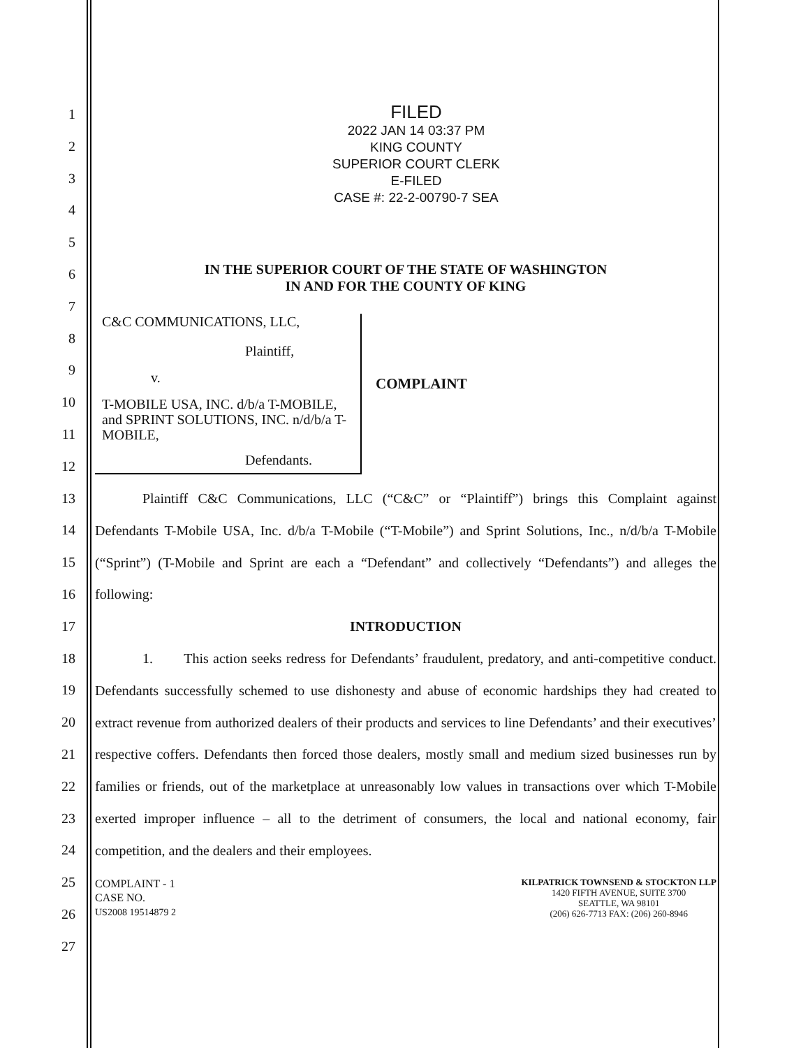1
2
3
4
5
6
7
8
9
10
11
12
13
14
15
16
17
18
19
20
21
22
23
24
25
26
27
FILED
2022 JAN 14 03:37 PM
KING COUNTY
SUPERIOR COURT CLERK
E-FILED
CASE #: 22-2-00790-7 SEA
IN THE SUPERIOR COURT OF THE STATE OF WASHINGTON
IN AND FOR THE COUNTY OF KING
C&C COMMUNICATIONS, LLC,
Plaintiff,
v.
T-MOBILE USA, INC. d/b/a T-MOBILE, and SPRINT SOLUTIONS, INC. n/d/b/a T-MOBILE,
Defendants.
COMPLAINT
Plaintiff C&C Communications, LLC (“C&C” or “Plaintiff”) brings this Complaint against Defendants T-Mobile USA, Inc. d/b/a T-Mobile (“T-Mobile”) and Sprint Solutions, Inc., n/d/b/a T-Mobile (“Sprint”) (T-Mobile and Sprint are each a “Defendant” and collectively “Defendants”) and alleges the following:
INTRODUCTION
1. This action seeks redress for Defendants’ fraudulent, predatory, and anti-competitive conduct. Defendants successfully schemed to use dishonesty and abuse of economic hardships they had created to extract revenue from authorized dealers of their products and services to line Defendants’ and their executives’ respective coffers. Defendants then forced those dealers, mostly small and medium sized businesses run by families or friends, out of the marketplace at unreasonably low values in transactions over which T-Mobile exerted improper influence – all to the detriment of consumers, the local and national economy, fair competition, and the dealers and their employees.
COMPLAINT - 1
CASE NO.
US2008 19514879 2
KILPATRICK TOWNSEND & STOCKTON LLP
1420 FIFTH AVENUE, SUITE 3700
SEATTLE, WA 98101
(206) 626-7713 FAX: (206) 260-8946